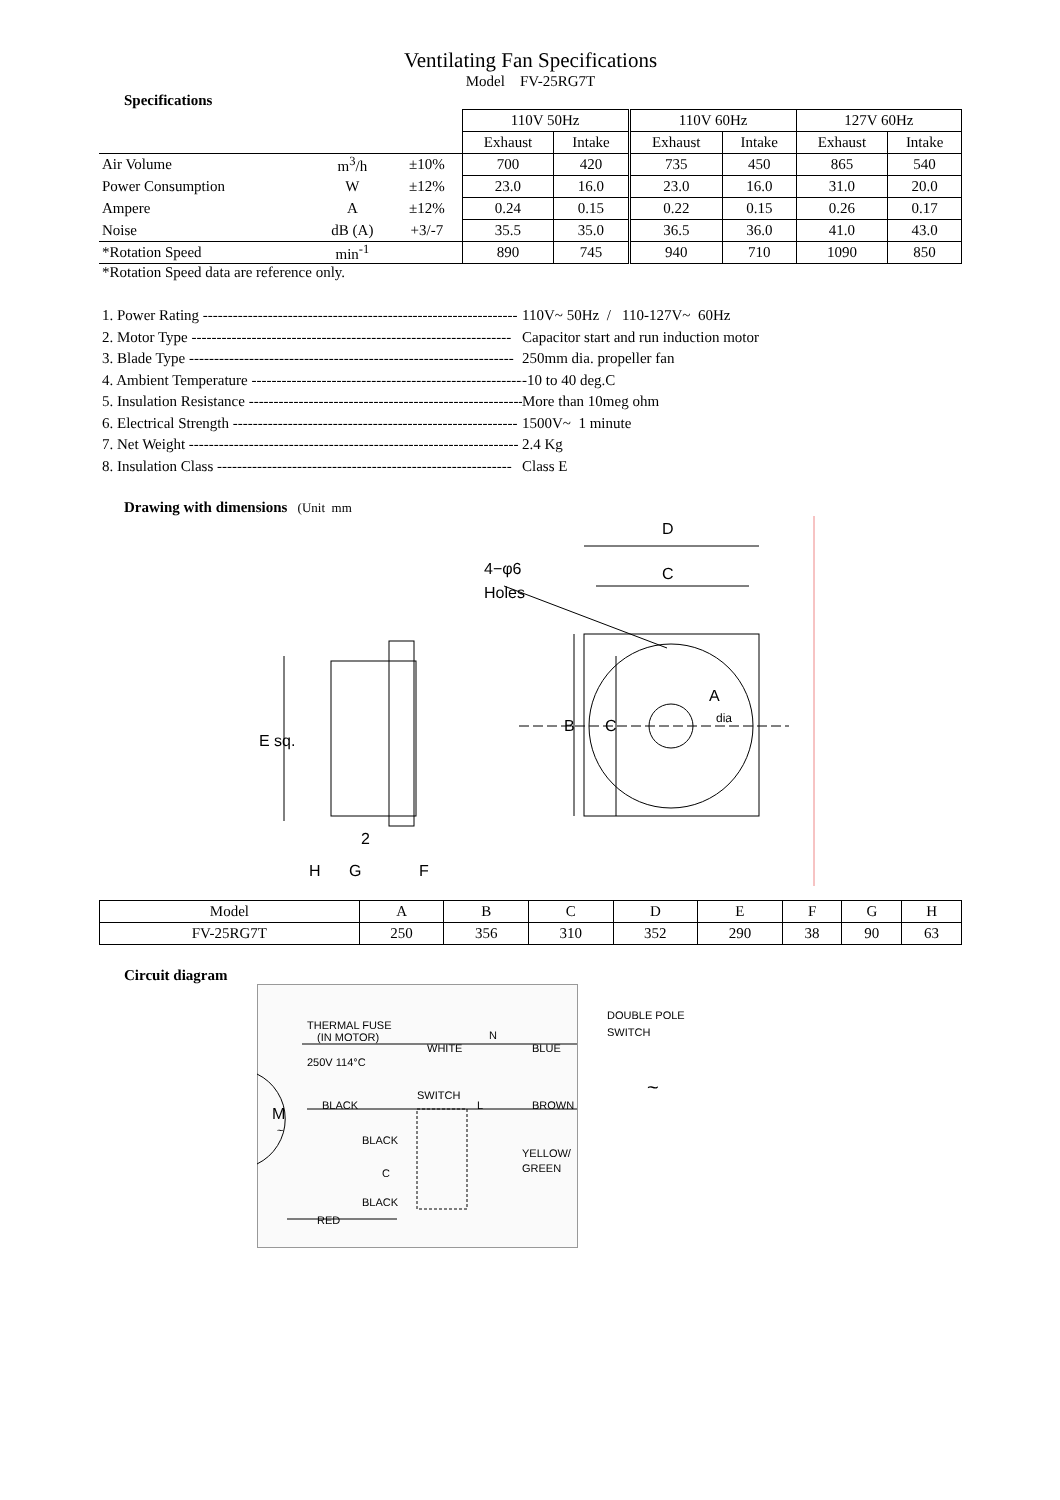Ventilating Fan Specifications
Model FV-25RG7T
Specifications
| | | | 110V 50Hz | | 110V 60Hz | | 127V 60Hz | |
| | | | Exhaust | Intake | Exhaust | Intake | Exhaust | Intake |
| Air Volume | m<sup>3</sup>/h | ±10% | 700 | 420 | 735 | 450 | 865 | 540 |
| Power Consumption | W | ±12% | 23.0 | 16.0 | 23.0 | 16.0 | 31.0 | 20.0 |
| Ampere | A | ±12% | 0.24 | 0.15 | 0.22 | 0.15 | 0.26 | 0.17 |
| Noise | dB (A) | +3/-7 | 35.5 | 35.0 | 36.5 | 36.0 | 41.0 | 43.0 |
| *Rotation Speed | min<sup>-1</sup> | | 890 | 745 | 940 | 710 | 1090 | 850 |
*Rotation Speed data are reference only.
1. Power Rating --------------------------------------------------------------- 110V~ 50Hz / 110-127V~ 60Hz
2. Motor Type ---------------------------------------------------------------- Capacitor start and run induction motor
3. Blade Type ----------------------------------------------------------------- 250mm dia. propeller fan
4. Ambient Temperature ------------------------------------------------------- -10 to 40 deg.C
5. Insulation Resistance ------------------------------------------------------- More than 10meg ohm
6. Electrical Strength --------------------------------------------------------- 1500V~ 1 minute
7. Net Weight ------------------------------------------------------------------ 2.4 Kg
8. Insulation Class ----------------------------------------------------------- Class E
Drawing with dimensions (Unit mm
D
C
4−φ6
Holes
E sq.
B
C
A
dia
2
H
G
F
| Model | A | B | C | D | E | F | G | H |
| FV-25RG7T | 250 | 356 | 310 | 352 | 290 | 38 | 90 | 63 |
Circuit diagram
THERMAL FUSE
(IN MOTOR)
250V 114°C
WHITE
N
BLUE
M
~
BLACK
SWITCH
L
BROWN
BLACK
C
YELLOW/
GREEN
BLACK
RED
DOUBLE POLE
SWITCH
~